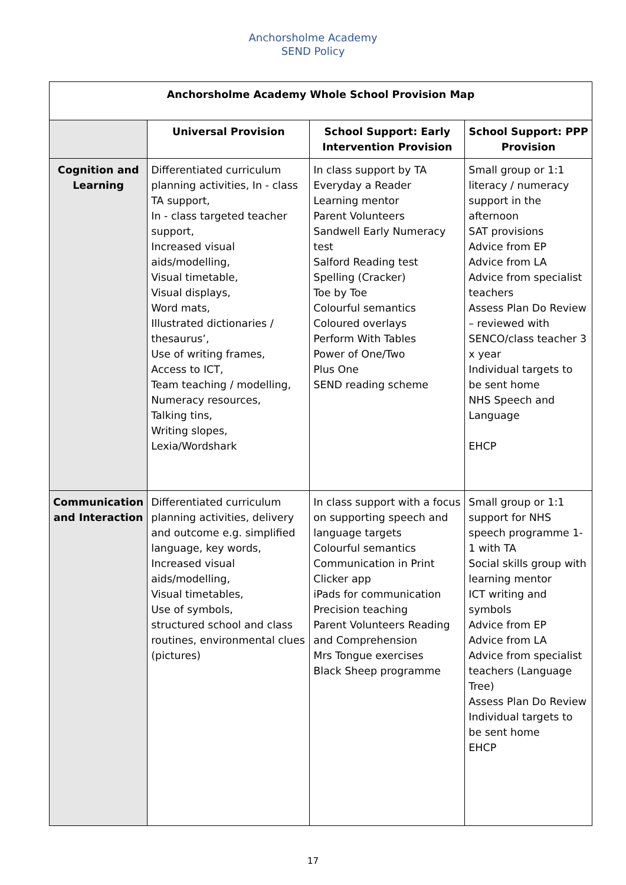Anchorsholme Academy
SEND Policy
| Anchorsholme Academy Whole School Provision Map | | | |
| --- | --- | --- | --- |
| | Universal Provision | School Support: Early Intervention Provision | School Support: PPP Provision |
| Cognition and Learning | Differentiated curriculum planning activities, In - class TA support, In - class targeted teacher support, Increased visual aids/modelling, Visual timetable, Visual displays, Word mats, Illustrated dictionaries / thesaurus’, Use of writing frames, Access to ICT, Team teaching / modelling, Numeracy resources, Talking tins, Writing slopes, Lexia/Wordshark | In class support by TA Everyday a Reader Learning mentor Parent Volunteers Sandwell Early Numeracy test Salford Reading test Spelling (Cracker) Toe by Toe Colourful semantics Coloured overlays Perform With Tables Power of One/Two Plus One SEND reading scheme | Small group or 1:1 literacy / numeracy support in the afternoon SAT provisions Advice from EP Advice from LA Advice from specialist teachers Assess Plan Do Review – reviewed with SENCO/class teacher 3 x year Individual targets to be sent home NHS Speech and Language EHCP |
| Communication and Interaction | Differentiated curriculum planning activities, delivery and outcome e.g. simplified language, key words, Increased visual aids/modelling, Visual timetables, Use of symbols, structured school and class routines, environmental clues (pictures) | In class support with a focus on supporting speech and language targets Colourful semantics Communication in Print Clicker app iPads for communication Precision teaching Parent Volunteers Reading and Comprehension Mrs Tongue exercises Black Sheep programme | Small group or 1:1 support for NHS speech programme 1-1 with TA Social skills group with learning mentor ICT writing and symbols Advice from EP Advice from LA Advice from specialist teachers (Language Tree) Assess Plan Do Review Individual targets to be sent home EHCP |
17